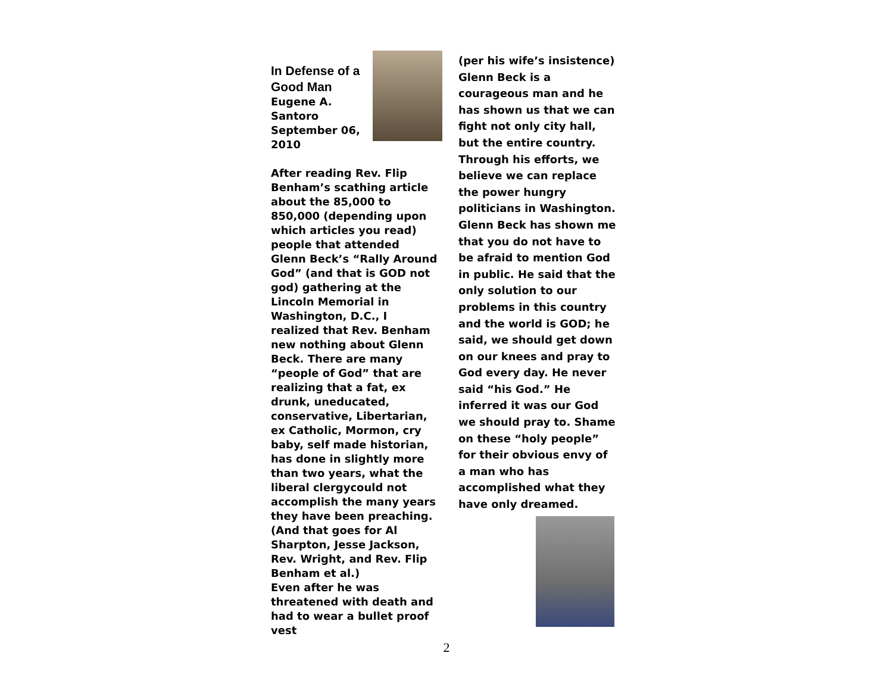In Defense of a Good Man
Eugene A. Santoro September 06, 2010
After reading Rev. Flip Benham’s scathing article about the 85,000 to 850,000 (depending upon which articles you read) people that attended Glenn Beck’s “Rally Around God” (and that is GOD not god) gathering at the Lincoln Memorial in Washington, D.C., I realized that Rev. Benham new nothing about Glenn Beck. There are many “people of God” that are realizing that a fat, ex drunk, uneducated, conservative, Libertarian, ex Catholic, Mormon, cry baby, self made historian, has done in slightly more than two years, what the liberal clergycould not accomplish the many years they have been preaching. (And that goes for Al Sharpton, Jesse Jackson, Rev. Wright, and Rev. Flip Benham et al.)
Even after he was threatened with death and had to wear a bullet proof vest
(per his wife’s insistence) Glenn Beck is a courageous man and he has shown us that we can fight not only city hall, but the entire country. Through his efforts, we believe we can replace the power hungry politicians in Washington. Glenn Beck has shown me that you do not have to be afraid to mention God in public. He said that the only solution to our problems in this country and the world is GOD; he said, we should get down on our knees and pray to God every day. He never said “his God.” He inferred it was our God we should pray to. Shame on these “holy people” for their obvious envy of a man who has accomplished what they have only dreamed.
2